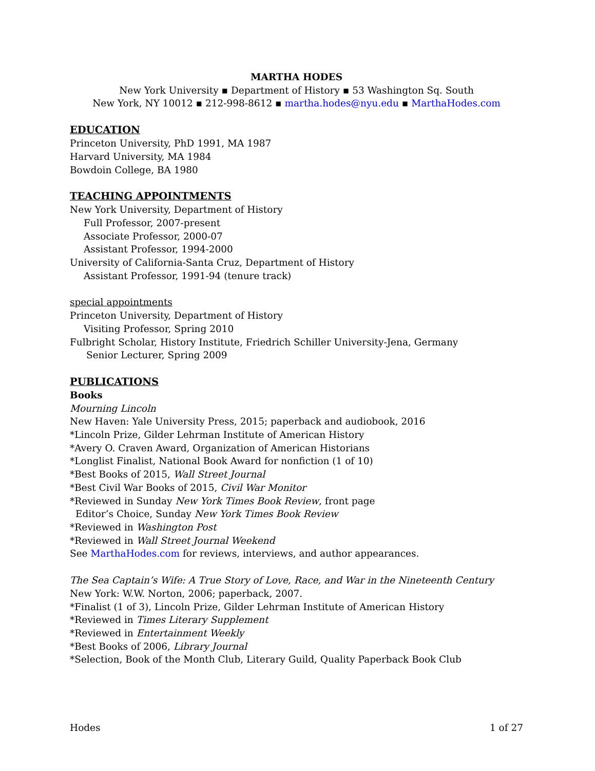MARTHA HODES
New York University ▪ Department of History ▪ 53 Washington Sq. South
New York, NY 10012 ▪ 212-998-8612 ▪ martha.hodes@nyu.edu ▪ MarthaHodes.com
EDUCATION
Princeton University, PhD 1991, MA 1987
Harvard University, MA 1984
Bowdoin College, BA 1980
TEACHING APPOINTMENTS
New York University, Department of History
Full Professor, 2007-present
Associate Professor, 2000-07
Assistant Professor, 1994-2000
University of California-Santa Cruz, Department of History
Assistant Professor, 1991-94 (tenure track)
special appointments
Princeton University, Department of History
Visiting Professor, Spring 2010
Fulbright Scholar, History Institute, Friedrich Schiller University-Jena, Germany
Senior Lecturer, Spring 2009
PUBLICATIONS
Books
Mourning Lincoln
New Haven: Yale University Press, 2015; paperback and audiobook, 2016
*Lincoln Prize, Gilder Lehrman Institute of American History
*Avery O. Craven Award, Organization of American Historians
*Longlist Finalist, National Book Award for nonfiction (1 of 10)
*Best Books of 2015, Wall Street Journal
*Best Civil War Books of 2015, Civil War Monitor
*Reviewed in Sunday New York Times Book Review, front page
Editor’s Choice, Sunday New York Times Book Review
*Reviewed in Washington Post
*Reviewed in Wall Street Journal Weekend
See MarthaHodes.com for reviews, interviews, and author appearances.
The Sea Captain’s Wife: A True Story of Love, Race, and War in the Nineteenth Century
New York: W.W. Norton, 2006; paperback, 2007.
*Finalist (1 of 3), Lincoln Prize, Gilder Lehrman Institute of American History
*Reviewed in Times Literary Supplement
*Reviewed in Entertainment Weekly
*Best Books of 2006, Library Journal
*Selection, Book of the Month Club, Literary Guild, Quality Paperback Book Club
Hodes 1 of 27